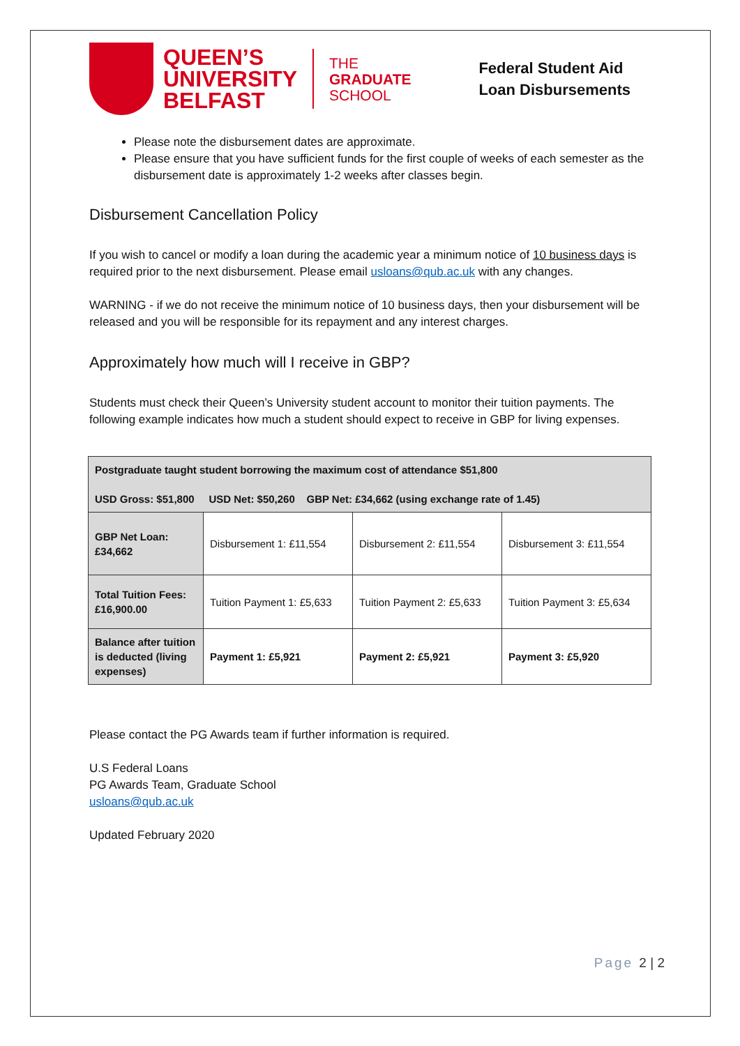QUEEN’S
UNIVERSITY
BELFAST
THE
GRADUATE
SCHOOL
Federal Student Aid
Loan Disbursements
Please note the disbursement dates are approximate.
Please ensure that you have sufficient funds for the first couple of weeks of each semester as the disbursement date is approximately 1-2 weeks after classes begin.
Disbursement Cancellation Policy
If you wish to cancel or modify a loan during the academic year a minimum notice of 10 business days is required prior to the next disbursement. Please email usloans@qub.ac.uk with any changes.
WARNING - if we do not receive the minimum notice of 10 business days, then your disbursement will be released and you will be responsible for its repayment and any interest charges.
Approximately how much will I receive in GBP?
Students must check their Queen’s University student account to monitor their tuition payments. The following example indicates how much a student should expect to receive in GBP for living expenses.
| Postgraduate taught student borrowing the maximum cost of attendance $51,800 USD Gross: $51,800 USD Net: $50,260 GBP Net: £34,662 (using exchange rate of 1.45) | | | |
| GBP Net Loan: £34,662 | Disbursement 1: £11,554 | Disbursement 2: £11,554 | Disbursement 3: £11,554 |
| Total Tuition Fees: £16,900.00 | Tuition Payment 1: £5,633 | Tuition Payment 2: £5,633 | Tuition Payment 3: £5,634 |
| Balance after tuition is deducted (living expenses) | Payment 1: £5,921 | Payment 2: £5,921 | Payment 3: £5,920 |
Please contact the PG Awards team if further information is required.
U.S Federal Loans
PG Awards Team, Graduate School
usloans@qub.ac.uk
Updated February 2020
Page 2 | 2